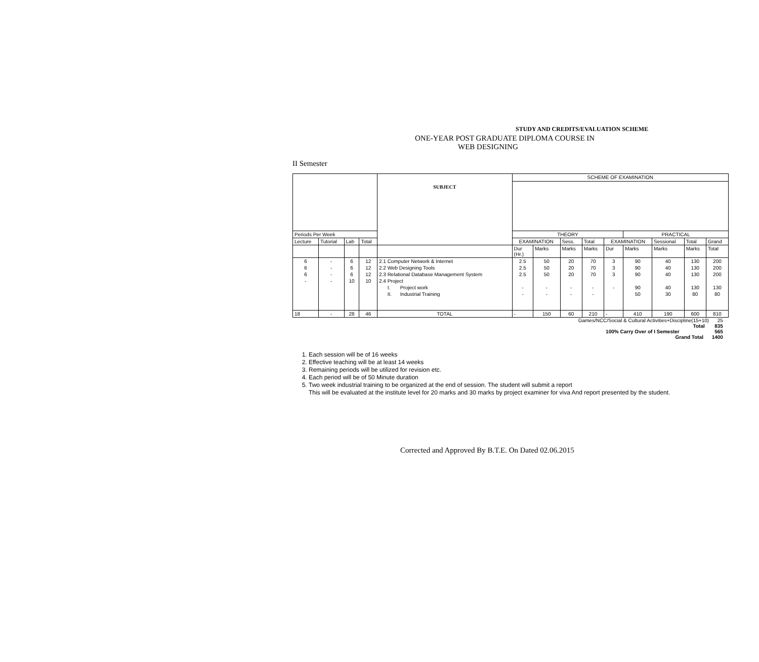STUDY AND CREDITS/EVALUATION SCHEME
ONE-YEAR POST GRADUATE DIPLOMA COURSE IN
WEB DESIGNING
II Semester
| | | | | SUBJECT | SCHEME OF EXAMINATION | | | | | | | | |
| Periods Per Week | | | | | THEORY | | | | | PRACTICAL | | | |
| Lecture | Tutorial | Lab | Total | | EXAMINATION | | Sess. | Total | EXAMINATION | | Sessional | Total | Grand |
| | | | | | Dur (Hr.) | Marks | Marks | Marks | Dur | Marks | Marks | Marks | Total |
| 6 | - | 6 | 12 | 2.1 Computer Network & Internet | 2.5 | 50 | 20 | 70 | 3 | 90 | 40 | 130 | 200 |
| 6 | - | 6 | 12 | 2.2 Web Designing Tools | 2.5 | 50 | 20 | 70 | 3 | 90 | 40 | 130 | 200 |
| 6 | - | 6 | 12 | 2.3 Relational Database Management System | 2.5 | 50 | 20 | 70 | 3 | 90 | 40 | 130 | 200 |
| - | - | 10 | 10 | 2.4 Project | | | | | | | | | |
| | | | | I. Project work | - | - | - | - | - | 90 | 40 | 130 | 130 |
| | | | | II. Industrial Training | - | - | - | - | | 50 | 30 | 80 | 80 |
| 18 | - | 28 | 46 | TOTAL | - | 150 | 60 | 210 | - | 410 | 190 | 600 | 810 |
Games/NCC/Social & Cultural Activities+Discipline(15+10) 25
Total 835
100% Carry Over of I Semester 565
Grand Total 1400
1. Each session will be of 16 weeks
2. Effective teaching will be at least 14 weeks
3. Remaining periods will be utilized for revision etc.
4. Each period will be of 50 Minute duration
5. Two week industrial training to be organized at the end of session. The student will submit a report
This will be evaluated at the institute level for 20 marks and 30 marks by project examiner for viva And report presented by the student.
Corrected and Approved By B.T.E. On Dated 02.06.2015